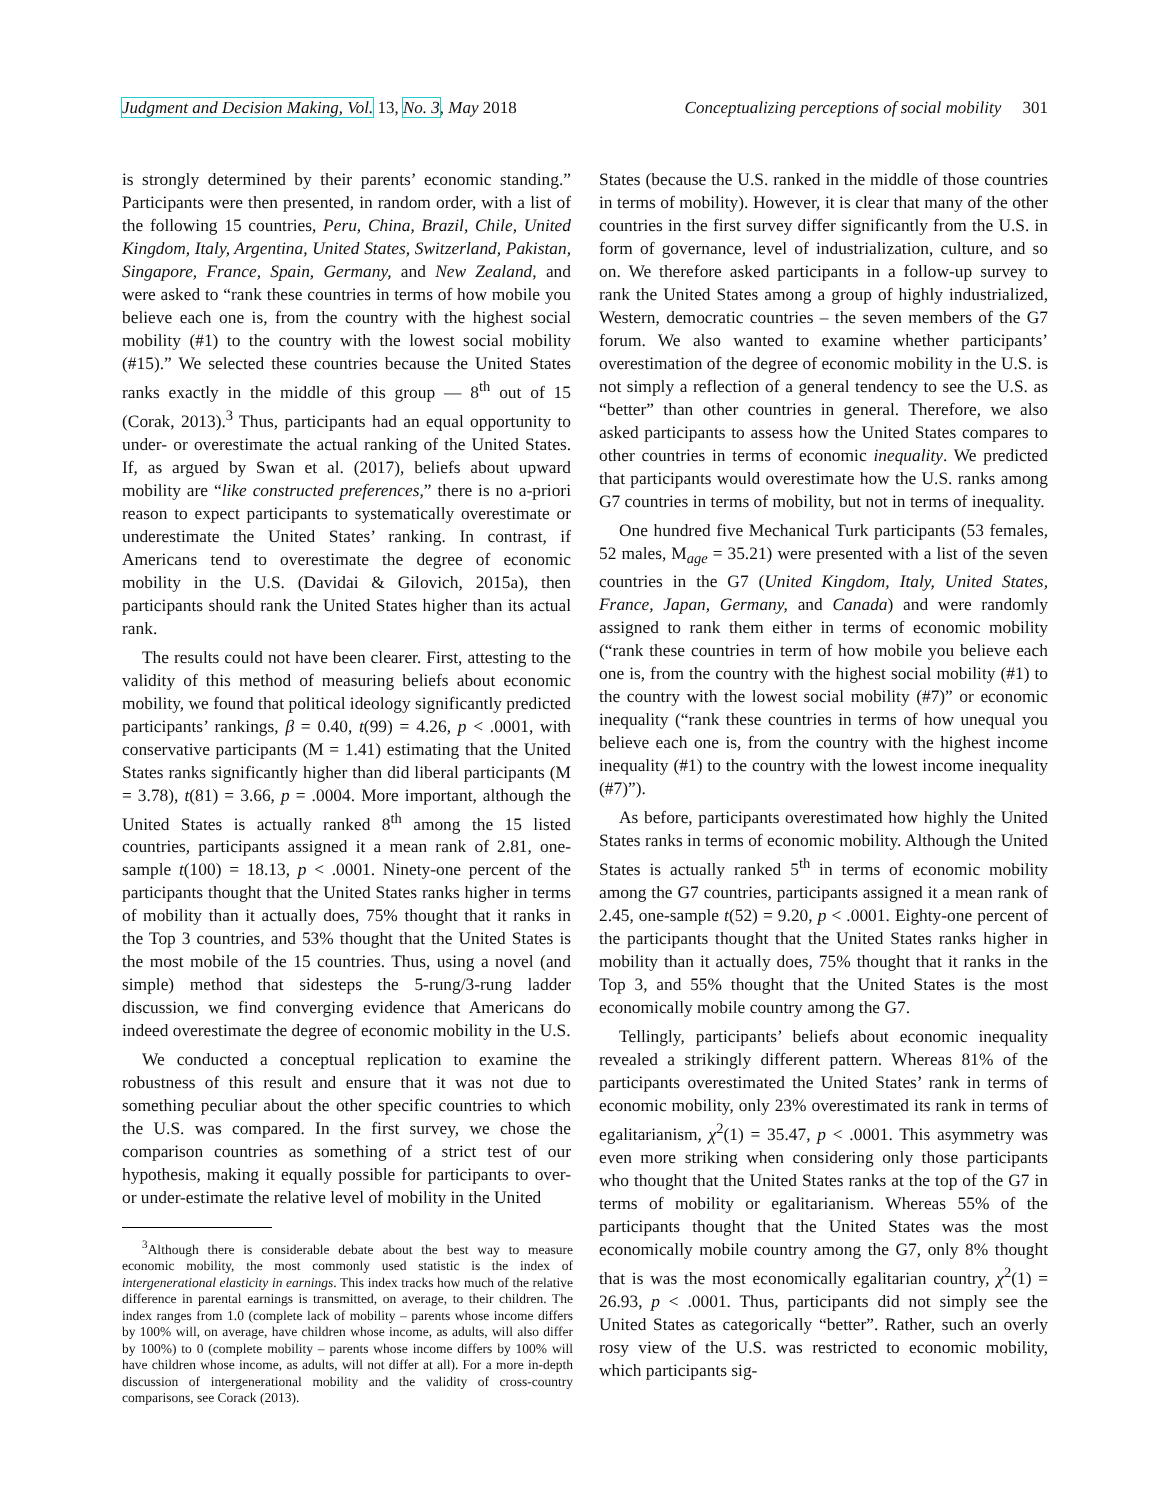Judgment and Decision Making, Vol. 13, No. 3, May 2018 Conceptualizing perceptions of social mobility 301
is strongly determined by their parents’ economic standing.” Participants were then presented, in random order, with a list of the following 15 countries, Peru, China, Brazil, Chile, United Kingdom, Italy, Argentina, United States, Switzerland, Pakistan, Singapore, France, Spain, Germany, and New Zealand, and were asked to “rank these countries in terms of how mobile you believe each one is, from the country with the highest social mobility (#1) to the country with the lowest social mobility (#15).” We selected these countries because the United States ranks exactly in the middle of this group — 8<sup>th</sup> out of 15 (Corak, 2013).<sup>3</sup> Thus, participants had an equal opportunity to under- or overestimate the actual ranking of the United States. If, as argued by Swan et al. (2017), beliefs about upward mobility are “like constructed preferences,” there is no a-priori reason to expect participants to systematically overestimate or underestimate the United States’ ranking. In contrast, if Americans tend to overestimate the degree of economic mobility in the U.S. (Davidai & Gilovich, 2015a), then participants should rank the United States higher than its actual rank.
The results could not have been clearer. First, attesting to the validity of this method of measuring beliefs about economic mobility, we found that political ideology significantly predicted participants’ rankings, β = 0.40, t(99) = 4.26, p < .0001, with conservative participants (M = 1.41) estimating that the United States ranks significantly higher than did liberal participants (M = 3.78), t(81) = 3.66, p = .0004. More important, although the United States is actually ranked 8<sup>th</sup> among the 15 listed countries, participants assigned it a mean rank of 2.81, one-sample t(100) = 18.13, p < .0001. Ninety-one percent of the participants thought that the United States ranks higher in terms of mobility than it actually does, 75% thought that it ranks in the Top 3 countries, and 53% thought that the United States is the most mobile of the 15 countries. Thus, using a novel (and simple) method that sidesteps the 5-rung/3-rung ladder discussion, we find converging evidence that Americans do indeed overestimate the degree of economic mobility in the U.S.
We conducted a conceptual replication to examine the robustness of this result and ensure that it was not due to something peculiar about the other specific countries to which the U.S. was compared. In the first survey, we chose the comparison countries as something of a strict test of our hypothesis, making it equally possible for participants to over- or under-estimate the relative level of mobility in the United
<sup>3</sup> Although there is considerable debate about the best way to measure economic mobility, the most commonly used statistic is the index of intergenerational elasticity in earnings. This index tracks how much of the relative difference in parental earnings is transmitted, on average, to their children. The index ranges from 1.0 (complete lack of mobility – parents whose income differs by 100% will, on average, have children whose income, as adults, will also differ by 100%) to 0 (complete mobility – parents whose income differs by 100% will have children whose income, as adults, will not differ at all). For a more in-depth discussion of intergenerational mobility and the validity of cross-country comparisons, see Corack (2013).
States (because the U.S. ranked in the middle of those countries in terms of mobility). However, it is clear that many of the other countries in the first survey differ significantly from the U.S. in form of governance, level of industrialization, culture, and so on. We therefore asked participants in a follow-up survey to rank the United States among a group of highly industrialized, Western, democratic countries – the seven members of the G7 forum. We also wanted to examine whether participants’ overestimation of the degree of economic mobility in the U.S. is not simply a reflection of a general tendency to see the U.S. as “better” than other countries in general. Therefore, we also asked participants to assess how the United States compares to other countries in terms of economic inequality. We predicted that participants would overestimate how the U.S. ranks among G7 countries in terms of mobility, but not in terms of inequality.
One hundred five Mechanical Turk participants (53 females, 52 males, M<sub>age</sub> = 35.21) were presented with a list of the seven countries in the G7 (United Kingdom, Italy, United States, France, Japan, Germany, and Canada) and were randomly assigned to rank them either in terms of economic mobility (“rank these countries in term of how mobile you believe each one is, from the country with the highest social mobility (#1) to the country with the lowest social mobility (#7)” or economic inequality (“rank these countries in terms of how unequal you believe each one is, from the country with the highest income inequality (#1) to the country with the lowest income inequality (#7)”).
As before, participants overestimated how highly the United States ranks in terms of economic mobility. Although the United States is actually ranked 5<sup>th</sup> in terms of economic mobility among the G7 countries, participants assigned it a mean rank of 2.45, one-sample t(52) = 9.20, p < .0001. Eighty-one percent of the participants thought that the United States ranks higher in mobility than it actually does, 75% thought that it ranks in the Top 3, and 55% thought that the United States is the most economically mobile country among the G7.
Tellingly, participants’ beliefs about economic inequality revealed a strikingly different pattern. Whereas 81% of the participants overestimated the United States’ rank in terms of economic mobility, only 23% overestimated its rank in terms of egalitarianism, χ<sup>2</sup>(1) = 35.47, p < .0001. This asymmetry was even more striking when considering only those participants who thought that the United States ranks at the top of the G7 in terms of mobility or egalitarianism. Whereas 55% of the participants thought that the United States was the most economically mobile country among the G7, only 8% thought that is was the most economically egalitarian country, χ<sup>2</sup>(1) = 26.93, p < .0001. Thus, participants did not simply see the United States as categorically “better”. Rather, such an overly rosy view of the U.S. was restricted to economic mobility, which participants sig-